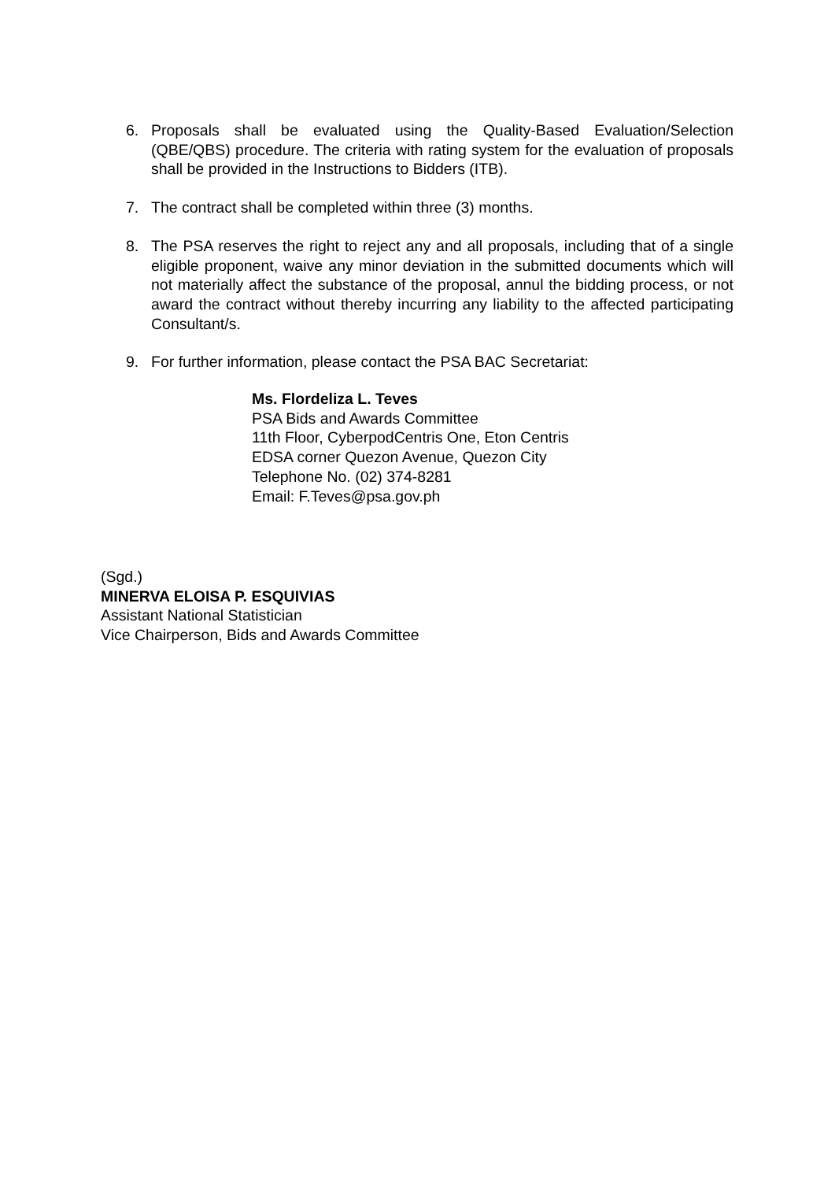6. Proposals shall be evaluated using the Quality-Based Evaluation/Selection (QBE/QBS) procedure. The criteria with rating system for the evaluation of proposals shall be provided in the Instructions to Bidders (ITB).
7. The contract shall be completed within three (3) months.
8. The PSA reserves the right to reject any and all proposals, including that of a single eligible proponent, waive any minor deviation in the submitted documents which will not materially affect the substance of the proposal, annul the bidding process, or not award the contract without thereby incurring any liability to the affected participating Consultant/s.
9. For further information, please contact the PSA BAC Secretariat:
Ms. Flordeliza L. Teves
PSA Bids and Awards Committee
11th Floor, CyberpodCentris One, Eton Centris
EDSA corner Quezon Avenue, Quezon City
Telephone No. (02) 374-8281
Email: F.Teves@psa.gov.ph
(Sgd.)
MINERVA ELOISA P. ESQUIVIAS
Assistant National Statistician
Vice Chairperson, Bids and Awards Committee